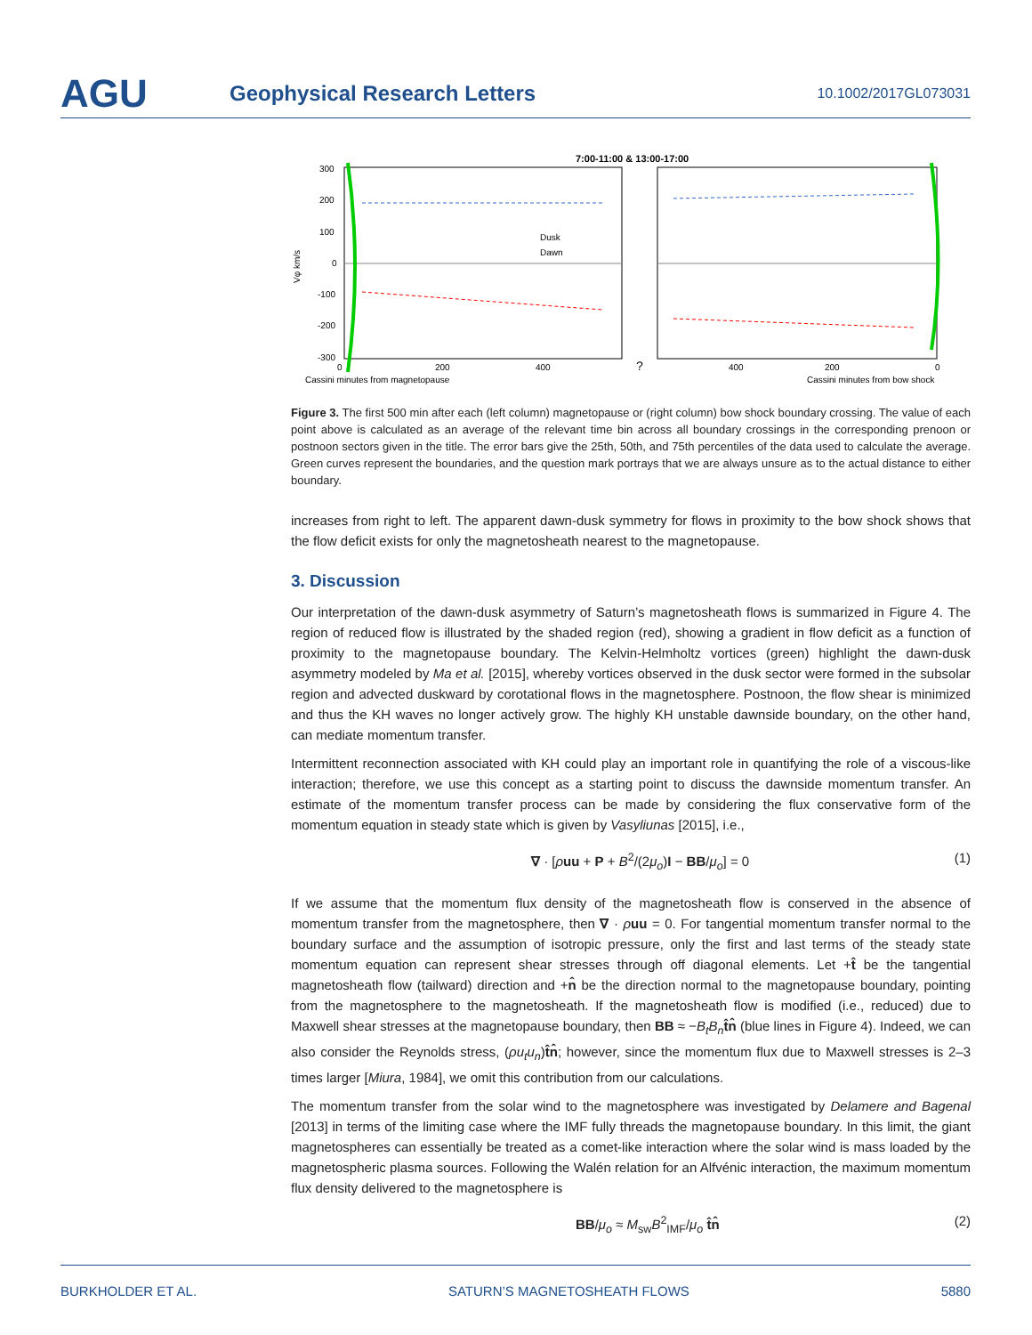AGU
Geophysical Research Letters
10.1002/2017GL073031
7:00-11:00 & 13:00-17:00
300
200
100
0
-100
-200
-300
Vφ km/s
Dusk
Dawn
0
200
400
?
400
200
0
Cassini minutes from magnetopause
Cassini minutes from bow shock
Figure 3. The first 500 min after each (left column) magnetopause or (right column) bow shock boundary crossing. The value of each point above is calculated as an average of the relevant time bin across all boundary crossings in the corresponding prenoon or postnoon sectors given in the title. The error bars give the 25th, 50th, and 75th percentiles of the data used to calculate the average. Green curves represent the boundaries, and the question mark portrays that we are always unsure as to the actual distance to either boundary.
increases from right to left. The apparent dawn-dusk symmetry for flows in proximity to the bow shock shows that the flow deficit exists for only the magnetosheath nearest to the magnetopause.
3. Discussion
Our interpretation of the dawn-dusk asymmetry of Saturn’s magnetosheath flows is summarized in Figure 4. The region of reduced flow is illustrated by the shaded region (red), showing a gradient in flow deficit as a function of proximity to the magnetopause boundary. The Kelvin-Helmholtz vortices (green) highlight the dawn-dusk asymmetry modeled by Ma et al. [2015], whereby vortices observed in the dusk sector were formed in the subsolar region and advected duskward by corotational flows in the magnetosphere. Postnoon, the flow shear is minimized and thus the KH waves no longer actively grow. The highly KH unstable dawnside boundary, on the other hand, can mediate momentum transfer.
Intermittent reconnection associated with KH could play an important role in quantifying the role of a viscous-like interaction; therefore, we use this concept as a starting point to discuss the dawnside momentum transfer. An estimate of the momentum transfer process can be made by considering the flux conservative form of the momentum equation in steady state which is given by Vasyliunas [2015], i.e.,
∇ · [ρuu + P + B<sup>2</sup>/(2μ<sub>o</sub>)I − BB/μ<sub>o</sub>] = 0 (1)
If we assume that the momentum flux density of the magnetosheath flow is conserved in the absence of momentum transfer from the magnetosphere, then ∇ · ρuu = 0. For tangential momentum transfer normal to the boundary surface and the assumption of isotropic pressure, only the first and last terms of the steady state momentum equation can represent shear stresses through off diagonal elements. Let +t̂ be the tangential magnetosheath flow (tailward) direction and +n̂ be the direction normal to the magnetopause boundary, pointing from the magnetosphere to the magnetosheath. If the magnetosheath flow is modified (i.e., reduced) due to Maxwell shear stresses at the magnetopause boundary, then BB ≈ −B<sub>t</sub>B<sub>n</sub> t̂n̂ (blue lines in Figure 4). Indeed, we can also consider the Reynolds stress, (ρu<sub>t</sub>u<sub>n</sub>)t̂n̂; however, since the momentum flux due to Maxwell stresses is 2–3 times larger [Miura, 1984], we omit this contribution from our calculations.
The momentum transfer from the solar wind to the magnetosphere was investigated by Delamere and Bagenal [2013] in terms of the limiting case where the IMF fully threads the magnetopause boundary. In this limit, the giant magnetospheres can essentially be treated as a comet-like interaction where the solar wind is mass loaded by the magnetospheric plasma sources. Following the Walén relation for an Alfvénic interaction, the maximum momentum flux density delivered to the magnetosphere is
BB/μ<sub>o</sub> ≈ M<sub>sw</sub>B<sup>2</sup><sub>IMF</sub>/μ<sub>o</sub> t̂n̂ (2)
BURKHOLDER ET AL. SATURN’S MAGNETOSHEATH FLOWS 5880